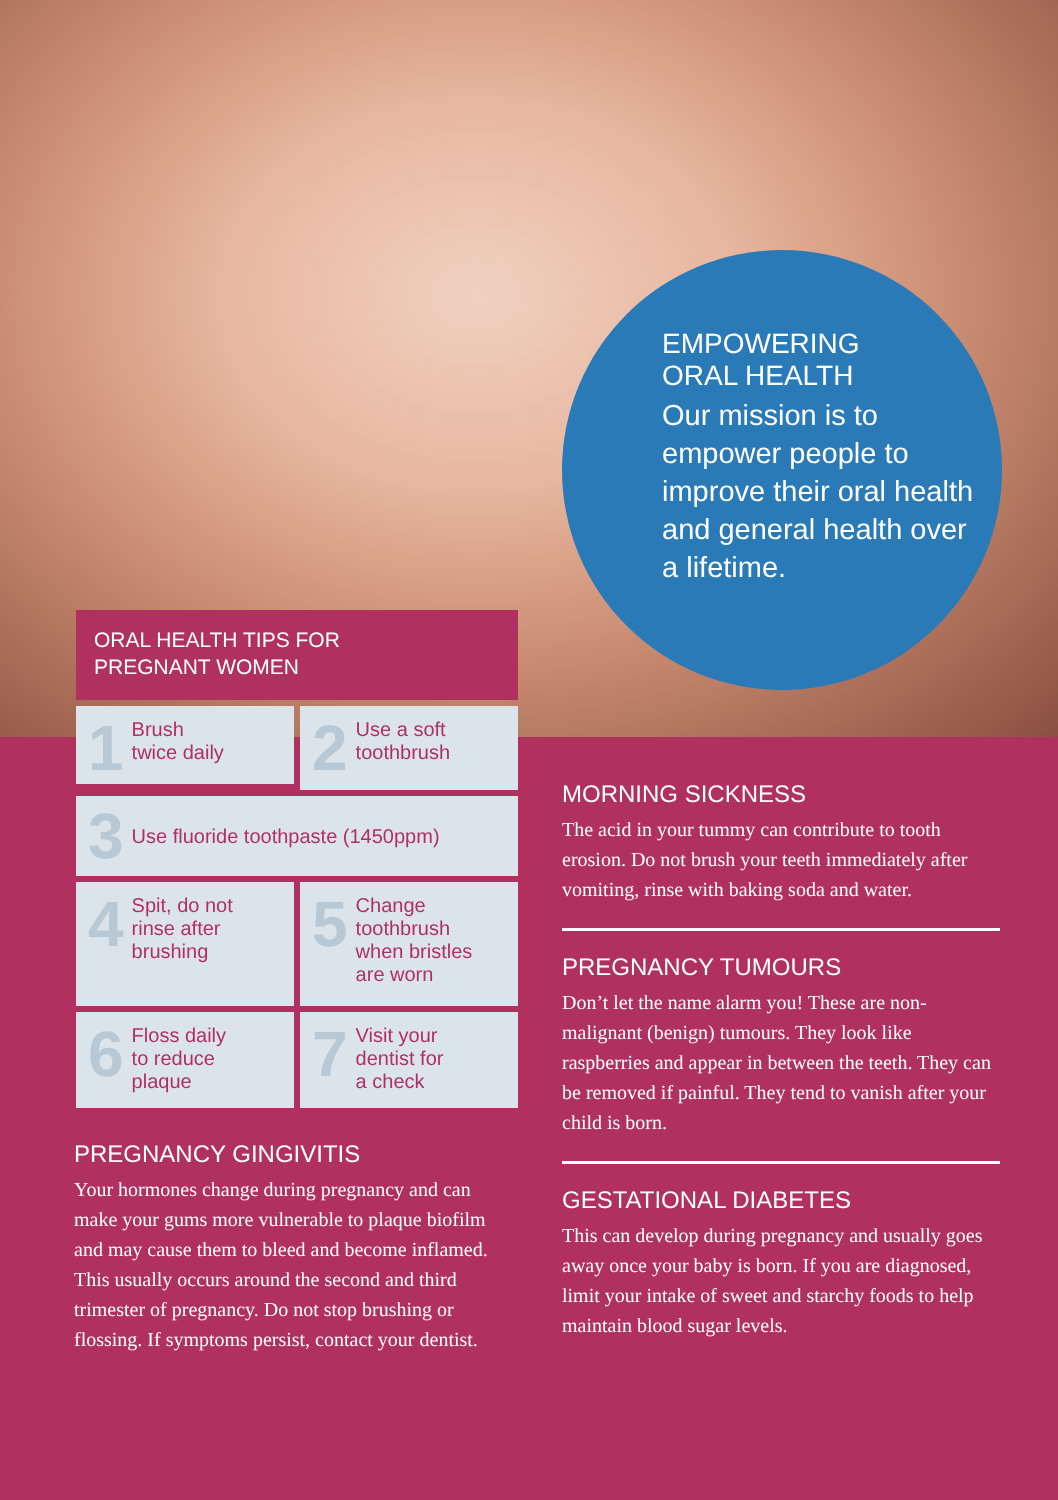EMPOWERING
ORAL HEALTH
Our mission is to empower people to improve their oral health and general health over a lifetime.
ORAL HEALTH TIPS FOR
PREGNANT WOMEN
1 Brush
twice daily
2 Use a soft
toothbrush
3 Use fluoride toothpaste (1450ppm)
4 Spit, do not
rinse after
brushing
5 Change
toothbrush
when bristles
are worn
6 Floss daily
to reduce
plaque
7 Visit your
dentist for
a check
PREGNANCY GINGIVITIS
Your hormones change during pregnancy and can make your gums more vulnerable to plaque biofilm and may cause them to bleed and become inflamed. This usually occurs around the second and third trimester of pregnancy. Do not stop brushing or flossing. If symptoms persist, contact your dentist.
MORNING SICKNESS
The acid in your tummy can contribute to tooth erosion. Do not brush your teeth immediately after vomiting, rinse with baking soda and water.
PREGNANCY TUMOURS
Don’t let the name alarm you! These are non-malignant (benign) tumours. They look like raspberries and appear in between the teeth. They can be removed if painful. They tend to vanish after your child is born.
GESTATIONAL DIABETES
This can develop during pregnancy and usually goes away once your baby is born. If you are diagnosed, limit your intake of sweet and starchy foods to help maintain blood sugar levels.